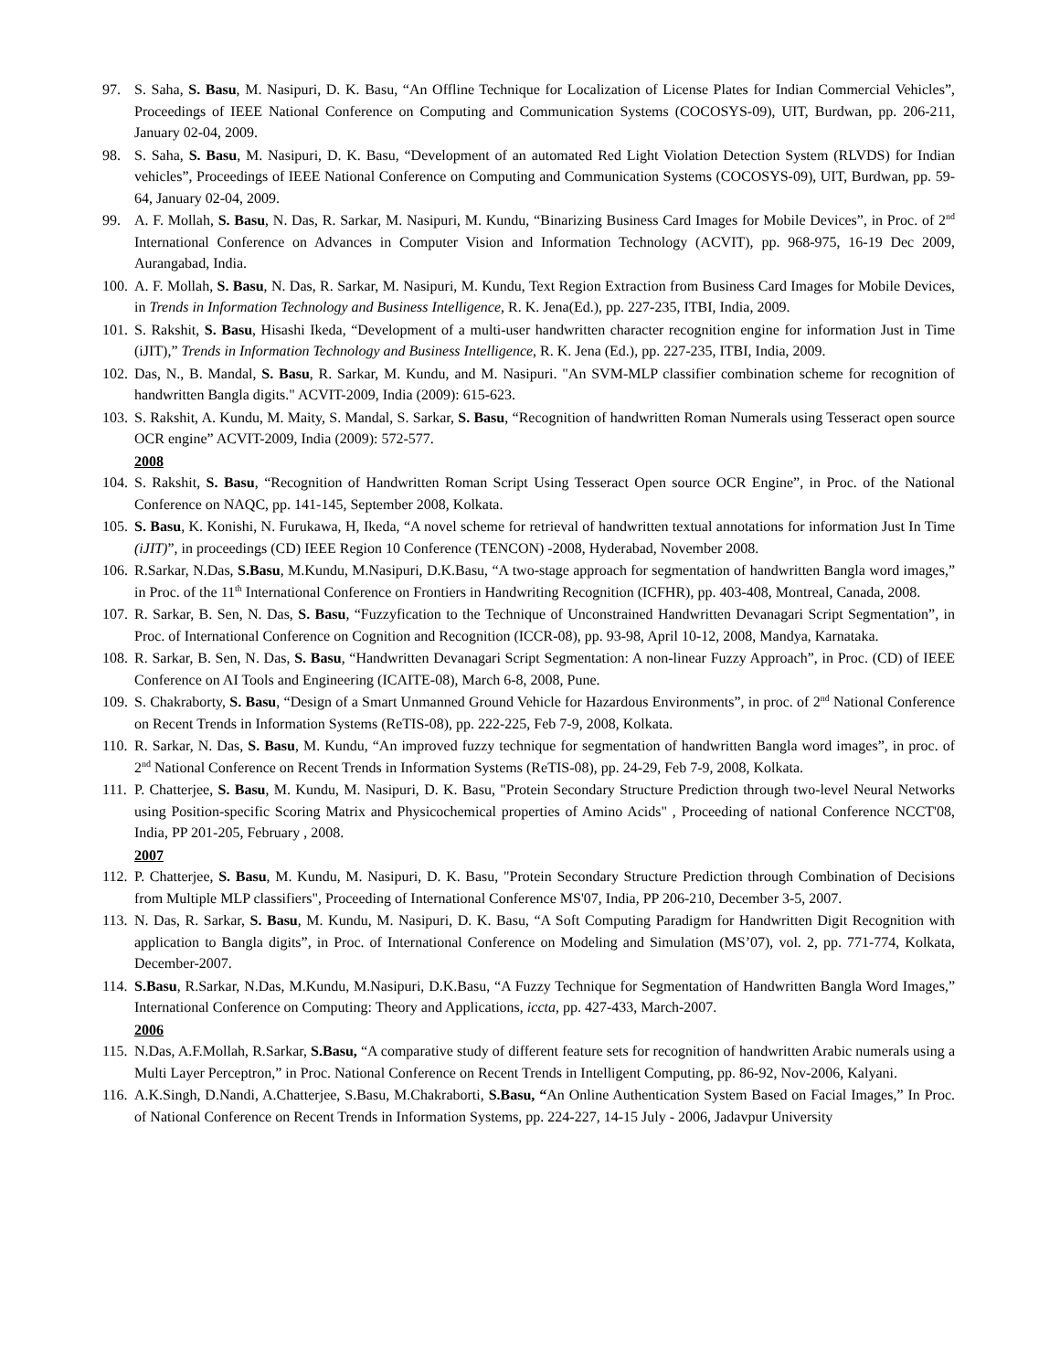97. S. Saha, S. Basu, M. Nasipuri, D. K. Basu, “An Offline Technique for Localization of License Plates for Indian Commercial Vehicles”, Proceedings of IEEE National Conference on Computing and Communication Systems (COCOSYS-09), UIT, Burdwan, pp. 206-211, January 02-04, 2009.
98. S. Saha, S. Basu, M. Nasipuri, D. K. Basu, “Development of an automated Red Light Violation Detection System (RLVDS) for Indian vehicles”, Proceedings of IEEE National Conference on Computing and Communication Systems (COCOSYS-09), UIT, Burdwan, pp. 59-64, January 02-04, 2009.
99. A. F. Mollah, S. Basu, N. Das, R. Sarkar, M. Nasipuri, M. Kundu, “Binarizing Business Card Images for Mobile Devices”, in Proc. of 2<sup>nd</sup> International Conference on Advances in Computer Vision and Information Technology (ACVIT), pp. 968-975, 16-19 Dec 2009, Aurangabad, India.
100. A. F. Mollah, S. Basu, N. Das, R. Sarkar, M. Nasipuri, M. Kundu, Text Region Extraction from Business Card Images for Mobile Devices, in Trends in Information Technology and Business Intelligence, R. K. Jena(Ed.), pp. 227-235, ITBI, India, 2009.
101. S. Rakshit, S. Basu, Hisashi Ikeda, “Development of a multi-user handwritten character recognition engine for information Just in Time (iJIT),” Trends in Information Technology and Business Intelligence, R. K. Jena (Ed.), pp. 227-235, ITBI, India, 2009.
102. Das, N., B. Mandal, S. Basu, R. Sarkar, M. Kundu, and M. Nasipuri. "An SVM-MLP classifier combination scheme for recognition of handwritten Bangla digits." ACVIT-2009, India (2009): 615-623.
103. S. Rakshit, A. Kundu, M. Maity, S. Mandal, S. Sarkar, S. Basu, “Recognition of handwritten Roman Numerals using Tesseract open source OCR engine” ACVIT-2009, India (2009): 572-577.
2008
104. S. Rakshit, S. Basu, “Recognition of Handwritten Roman Script Using Tesseract Open source OCR Engine”, in Proc. of the National Conference on NAQC, pp. 141-145, September 2008, Kolkata.
105. S. Basu, K. Konishi, N. Furukawa, H, Ikeda, “A novel scheme for retrieval of handwritten textual annotations for information Just In Time (iJIT)”, in proceedings (CD) IEEE Region 10 Conference (TENCON) -2008, Hyderabad, November 2008.
106. R.Sarkar, N.Das, S.Basu, M.Kundu, M.Nasipuri, D.K.Basu, “A two-stage approach for segmentation of handwritten Bangla word images,” in Proc. of the 11<sup>th</sup> International Conference on Frontiers in Handwriting Recognition (ICFHR), pp. 403-408, Montreal, Canada, 2008.
107. R. Sarkar, B. Sen, N. Das, S. Basu, “Fuzzyfication to the Technique of Unconstrained Handwritten Devanagari Script Segmentation”, in Proc. of International Conference on Cognition and Recognition (ICCR-08), pp. 93-98, April 10-12, 2008, Mandya, Karnataka.
108. R. Sarkar, B. Sen, N. Das, S. Basu, “Handwritten Devanagari Script Segmentation: A non-linear Fuzzy Approach”, in Proc. (CD) of IEEE Conference on AI Tools and Engineering (ICAITE-08), March 6-8, 2008, Pune.
109. S. Chakraborty, S. Basu, “Design of a Smart Unmanned Ground Vehicle for Hazardous Environments”, in proc. of 2<sup>nd</sup> National Conference on Recent Trends in Information Systems (ReTIS-08), pp. 222-225, Feb 7-9, 2008, Kolkata.
110. R. Sarkar, N. Das, S. Basu, M. Kundu, “An improved fuzzy technique for segmentation of handwritten Bangla word images”, in proc. of 2<sup>nd</sup> National Conference on Recent Trends in Information Systems (ReTIS-08), pp. 24-29, Feb 7-9, 2008, Kolkata.
111. P. Chatterjee, S. Basu, M. Kundu, M. Nasipuri, D. K. Basu, "Protein Secondary Structure Prediction through two-level Neural Networks using Position-specific Scoring Matrix and Physicochemical properties of Amino Acids" , Proceeding of national Conference NCCT'08, India, PP 201-205, February , 2008.
2007
112. P. Chatterjee, S. Basu, M. Kundu, M. Nasipuri, D. K. Basu, "Protein Secondary Structure Prediction through Combination of Decisions from Multiple MLP classifiers", Proceeding of International Conference MS'07, India, PP 206-210, December 3-5, 2007.
113. N. Das, R. Sarkar, S. Basu, M. Kundu, M. Nasipuri, D. K. Basu, “A Soft Computing Paradigm for Handwritten Digit Recognition with application to Bangla digits”, in Proc. of International Conference on Modeling and Simulation (MS’07), vol. 2, pp. 771-774, Kolkata, December-2007.
114. S.Basu, R.Sarkar, N.Das, M.Kundu, M.Nasipuri, D.K.Basu, “A Fuzzy Technique for Segmentation of Handwritten Bangla Word Images,” International Conference on Computing: Theory and Applications, iccta, pp. 427-433, March-2007.
2006
115. N.Das, A.F.Mollah, R.Sarkar, S.Basu, “A comparative study of different feature sets for recognition of handwritten Arabic numerals using a Multi Layer Perceptron,” in Proc. National Conference on Recent Trends in Intelligent Computing, pp. 86-92, Nov-2006, Kalyani.
116. A.K.Singh, D.Nandi, A.Chatterjee, S.Basu, M.Chakraborti, S.Basu, “An Online Authentication System Based on Facial Images,” In Proc. of National Conference on Recent Trends in Information Systems, pp. 224-227, 14-15 July - 2006, Jadavpur University